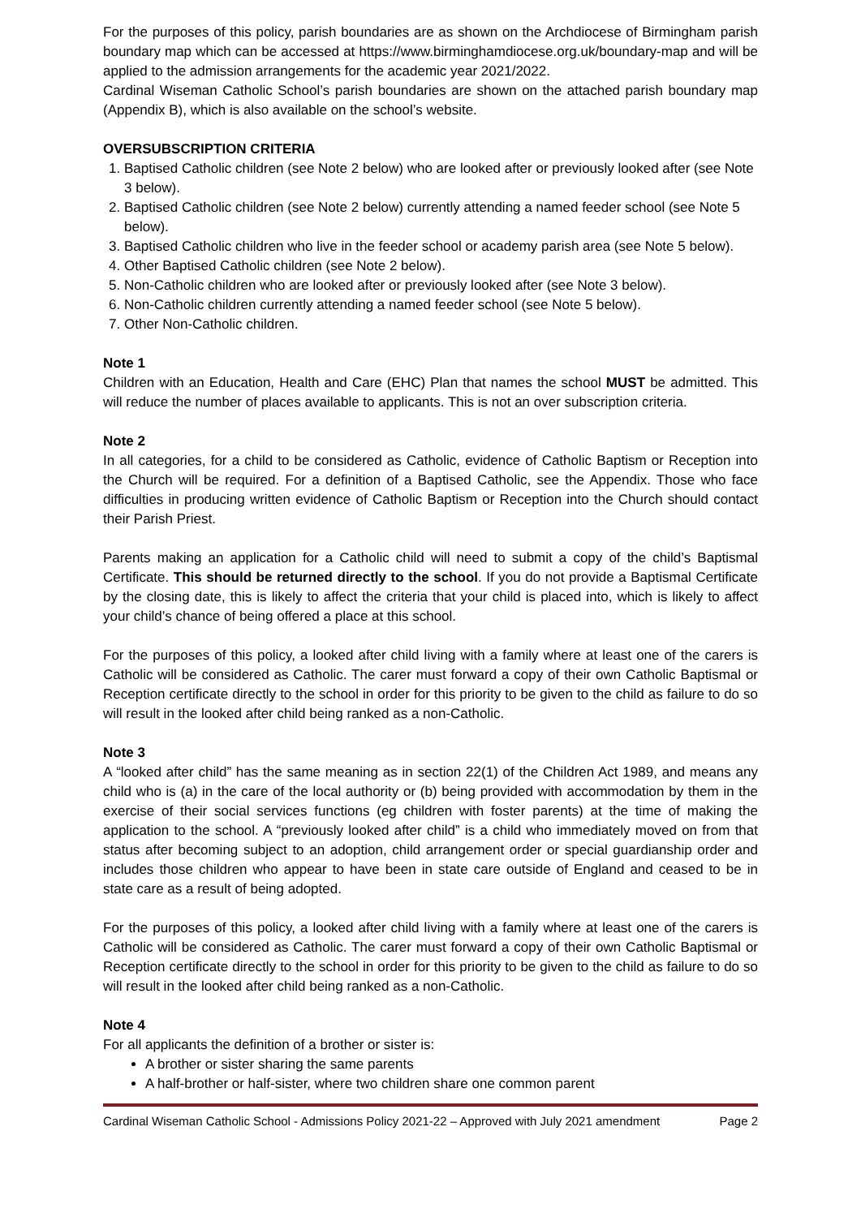For the purposes of this policy, parish boundaries are as shown on the Archdiocese of Birmingham parish boundary map which can be accessed at https://www.birminghamdiocese.org.uk/boundary-map and will be applied to the admission arrangements for the academic year 2021/2022.
Cardinal Wiseman Catholic School’s parish boundaries are shown on the attached parish boundary map (Appendix B), which is also available on the school’s website.
OVERSUBSCRIPTION CRITERIA
1. Baptised Catholic children (see Note 2 below) who are looked after or previously looked after (see Note 3 below).
2. Baptised Catholic children (see Note 2 below) currently attending a named feeder school (see Note 5 below).
3. Baptised Catholic children who live in the feeder school or academy parish area (see Note 5 below).
4. Other Baptised Catholic children (see Note 2 below).
5. Non-Catholic children who are looked after or previously looked after (see Note 3 below).
6. Non-Catholic children currently attending a named feeder school (see Note 5 below).
7. Other Non-Catholic children.
Note 1
Children with an Education, Health and Care (EHC) Plan that names the school MUST be admitted. This will reduce the number of places available to applicants. This is not an over subscription criteria.
Note 2
In all categories, for a child to be considered as Catholic, evidence of Catholic Baptism or Reception into the Church will be required. For a definition of a Baptised Catholic, see the Appendix. Those who face difficulties in producing written evidence of Catholic Baptism or Reception into the Church should contact their Parish Priest.
Parents making an application for a Catholic child will need to submit a copy of the child’s Baptismal Certificate. This should be returned directly to the school. If you do not provide a Baptismal Certificate by the closing date, this is likely to affect the criteria that your child is placed into, which is likely to affect your child’s chance of being offered a place at this school.
For the purposes of this policy, a looked after child living with a family where at least one of the carers is Catholic will be considered as Catholic. The carer must forward a copy of their own Catholic Baptismal or Reception certificate directly to the school in order for this priority to be given to the child as failure to do so will result in the looked after child being ranked as a non-Catholic.
Note 3
A “looked after child” has the same meaning as in section 22(1) of the Children Act 1989, and means any child who is (a) in the care of the local authority or (b) being provided with accommodation by them in the exercise of their social services functions (eg children with foster parents) at the time of making the application to the school. A “previously looked after child” is a child who immediately moved on from that status after becoming subject to an adoption, child arrangement order or special guardianship order and includes those children who appear to have been in state care outside of England and ceased to be in state care as a result of being adopted.
For the purposes of this policy, a looked after child living with a family where at least one of the carers is Catholic will be considered as Catholic. The carer must forward a copy of their own Catholic Baptismal or Reception certificate directly to the school in order for this priority to be given to the child as failure to do so will result in the looked after child being ranked as a non-Catholic.
Note 4
For all applicants the definition of a brother or sister is:
A brother or sister sharing the same parents
A half-brother or half-sister, where two children share one common parent
Cardinal Wiseman Catholic School - Admissions Policy 2021-22 – Approved with July 2021 amendment Page 2